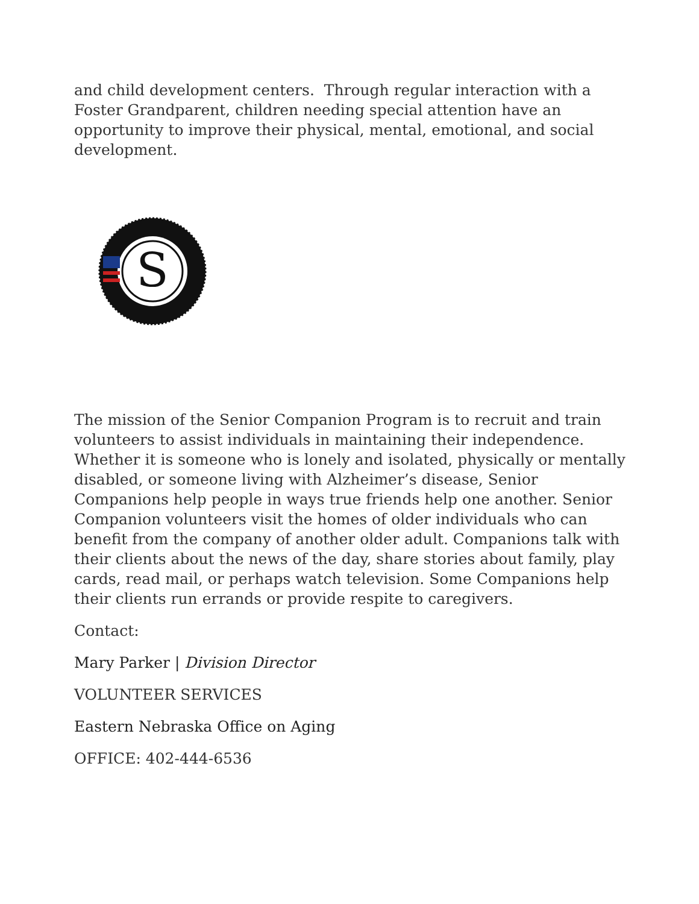and child development centers. Through regular interaction with a Foster Grandparent, children needing special attention have an opportunity to improve their physical, mental, emotional, and social development.
S
The mission of the Senior Companion Program is to recruit and train volunteers to assist individuals in maintaining their independence. Whether it is someone who is lonely and isolated, physically or mentally disabled, or someone living with Alzheimer’s disease, Senior Companions help people in ways true friends help one another. Senior Companion volunteers visit the homes of older individuals who can benefit from the company of another older adult. Companions talk with their clients about the news of the day, share stories about family, play cards, read mail, or perhaps watch television. Some Companions help their clients run errands or provide respite to caregivers.
Contact:
Mary Parker | Division Director
VOLUNTEER SERVICES
Eastern Nebraska Office on Aging
OFFICE: 402-444-6536